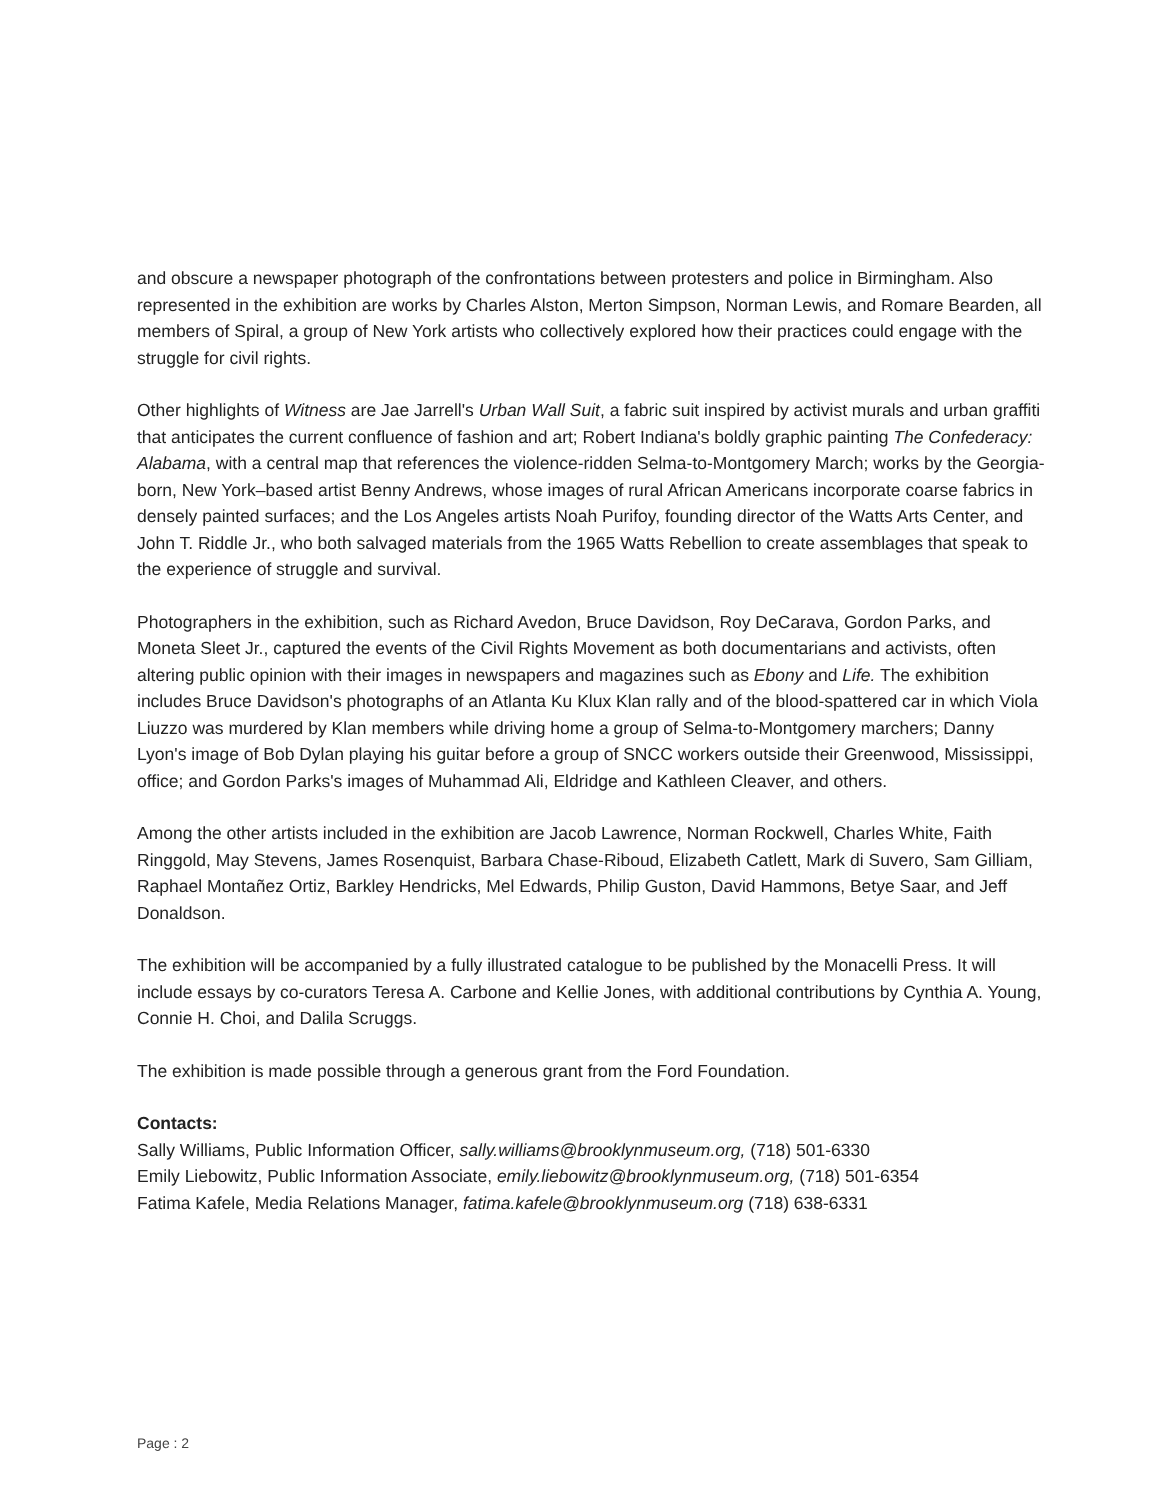and obscure a newspaper photograph of the confrontations between protesters and police in Birmingham. Also represented in the exhibition are works by Charles Alston, Merton Simpson, Norman Lewis, and Romare Bearden, all members of Spiral, a group of New York artists who collectively explored how their practices could engage with the struggle for civil rights.
Other highlights of Witness are Jae Jarrell's Urban Wall Suit, a fabric suit inspired by activist murals and urban graffiti that anticipates the current confluence of fashion and art; Robert Indiana's boldly graphic painting The Confederacy: Alabama, with a central map that references the violence-ridden Selma-to-Montgomery March; works by the Georgia-born, New York–based artist Benny Andrews, whose images of rural African Americans incorporate coarse fabrics in densely painted surfaces; and the Los Angeles artists Noah Purifoy, founding director of the Watts Arts Center, and John T. Riddle Jr., who both salvaged materials from the 1965 Watts Rebellion to create assemblages that speak to the experience of struggle and survival.
Photographers in the exhibition, such as Richard Avedon, Bruce Davidson, Roy DeCarava, Gordon Parks, and Moneta Sleet Jr., captured the events of the Civil Rights Movement as both documentarians and activists, often altering public opinion with their images in newspapers and magazines such as Ebony and Life. The exhibition includes Bruce Davidson's photographs of an Atlanta Ku Klux Klan rally and of the blood-spattered car in which Viola Liuzzo was murdered by Klan members while driving home a group of Selma-to-Montgomery marchers; Danny Lyon's image of Bob Dylan playing his guitar before a group of SNCC workers outside their Greenwood, Mississippi, office; and Gordon Parks's images of Muhammad Ali, Eldridge and Kathleen Cleaver, and others.
Among the other artists included in the exhibition are Jacob Lawrence, Norman Rockwell, Charles White, Faith Ringgold, May Stevens, James Rosenquist, Barbara Chase-Riboud, Elizabeth Catlett, Mark di Suvero, Sam Gilliam, Raphael Montañez Ortiz, Barkley Hendricks, Mel Edwards, Philip Guston, David Hammons, Betye Saar, and Jeff Donaldson.
The exhibition will be accompanied by a fully illustrated catalogue to be published by the Monacelli Press. It will include essays by co-curators Teresa A. Carbone and Kellie Jones, with additional contributions by Cynthia A. Young, Connie H. Choi, and Dalila Scruggs.
The exhibition is made possible through a generous grant from the Ford Foundation.
Contacts:
Sally Williams, Public Information Officer, sally.williams@brooklynmuseum.org, (718) 501-6330
Emily Liebowitz, Public Information Associate, emily.liebowitz@brooklynmuseum.org, (718) 501-6354
Fatima Kafele, Media Relations Manager, fatima.kafele@brooklynmuseum.org (718) 638-6331
Page : 2